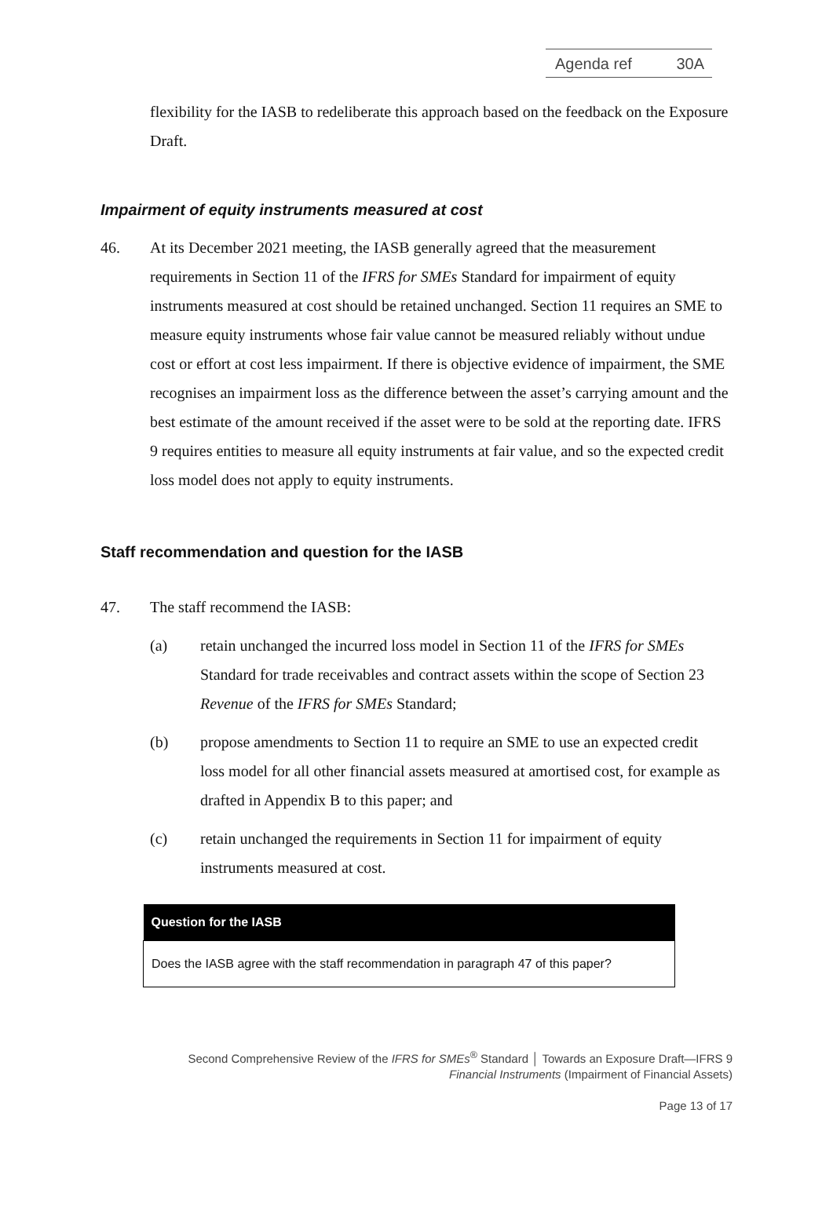Agenda ref 30A
flexibility for the IASB to redeliberate this approach based on the feedback on the Exposure Draft.
Impairment of equity instruments measured at cost
46. At its December 2021 meeting, the IASB generally agreed that the measurement requirements in Section 11 of the IFRS for SMEs Standard for impairment of equity instruments measured at cost should be retained unchanged. Section 11 requires an SME to measure equity instruments whose fair value cannot be measured reliably without undue cost or effort at cost less impairment. If there is objective evidence of impairment, the SME recognises an impairment loss as the difference between the asset’s carrying amount and the best estimate of the amount received if the asset were to be sold at the reporting date. IFRS 9 requires entities to measure all equity instruments at fair value, and so the expected credit loss model does not apply to equity instruments.
Staff recommendation and question for the IASB
47. The staff recommend the IASB:
(a) retain unchanged the incurred loss model in Section 11 of the IFRS for SMEs Standard for trade receivables and contract assets within the scope of Section 23 Revenue of the IFRS for SMEs Standard;
(b) propose amendments to Section 11 to require an SME to use an expected credit loss model for all other financial assets measured at amortised cost, for example as drafted in Appendix B to this paper; and
(c) retain unchanged the requirements in Section 11 for impairment of equity instruments measured at cost.
| Question for the IASB |
| --- |
| Does the IASB agree with the staff recommendation in paragraph 47 of this paper? |
Second Comprehensive Review of the IFRS for SMEs<sup>®</sup> Standard │ Towards an Exposure Draft—IFRS 9
Financial Instruments (Impairment of Financial Assets)
Page 13 of 17